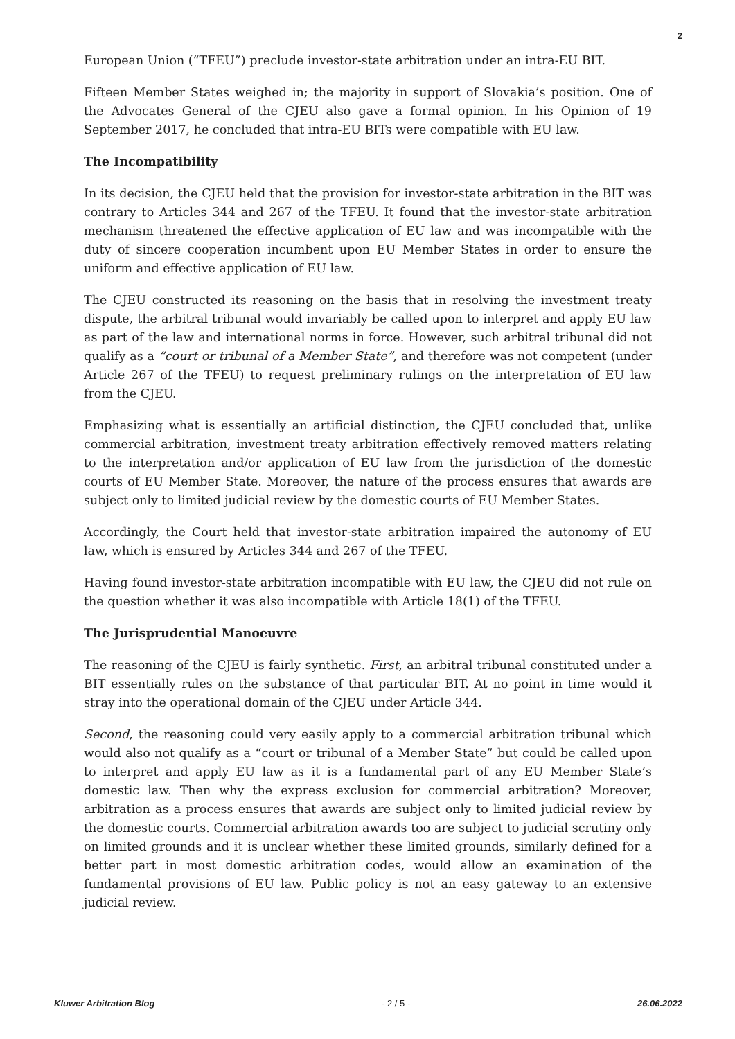2
European Union (“TFEU”) preclude investor-state arbitration under an intra-EU BIT.
Fifteen Member States weighed in; the majority in support of Slovakia’s position. One of the Advocates General of the CJEU also gave a formal opinion. In his Opinion of 19 September 2017, he concluded that intra-EU BITs were compatible with EU law.
The Incompatibility
In its decision, the CJEU held that the provision for investor-state arbitration in the BIT was contrary to Articles 344 and 267 of the TFEU. It found that the investor-state arbitration mechanism threatened the effective application of EU law and was incompatible with the duty of sincere cooperation incumbent upon EU Member States in order to ensure the uniform and effective application of EU law.
The CJEU constructed its reasoning on the basis that in resolving the investment treaty dispute, the arbitral tribunal would invariably be called upon to interpret and apply EU law as part of the law and international norms in force. However, such arbitral tribunal did not qualify as a “court or tribunal of a Member State”, and therefore was not competent (under Article 267 of the TFEU) to request preliminary rulings on the interpretation of EU law from the CJEU.
Emphasizing what is essentially an artificial distinction, the CJEU concluded that, unlike commercial arbitration, investment treaty arbitration effectively removed matters relating to the interpretation and/or application of EU law from the jurisdiction of the domestic courts of EU Member State. Moreover, the nature of the process ensures that awards are subject only to limited judicial review by the domestic courts of EU Member States.
Accordingly, the Court held that investor-state arbitration impaired the autonomy of EU law, which is ensured by Articles 344 and 267 of the TFEU.
Having found investor-state arbitration incompatible with EU law, the CJEU did not rule on the question whether it was also incompatible with Article 18(1) of the TFEU.
The Jurisprudential Manoeuvre
The reasoning of the CJEU is fairly synthetic. First, an arbitral tribunal constituted under a BIT essentially rules on the substance of that particular BIT. At no point in time would it stray into the operational domain of the CJEU under Article 344.
Second, the reasoning could very easily apply to a commercial arbitration tribunal which would also not qualify as a “court or tribunal of a Member State” but could be called upon to interpret and apply EU law as it is a fundamental part of any EU Member State’s domestic law. Then why the express exclusion for commercial arbitration? Moreover, arbitration as a process ensures that awards are subject only to limited judicial review by the domestic courts. Commercial arbitration awards too are subject to judicial scrutiny only on limited grounds and it is unclear whether these limited grounds, similarly defined for a better part in most domestic arbitration codes, would allow an examination of the fundamental provisions of EU law. Public policy is not an easy gateway to an extensive judicial review.
Kluwer Arbitration Blog - 2 / 5 - 26.06.2022